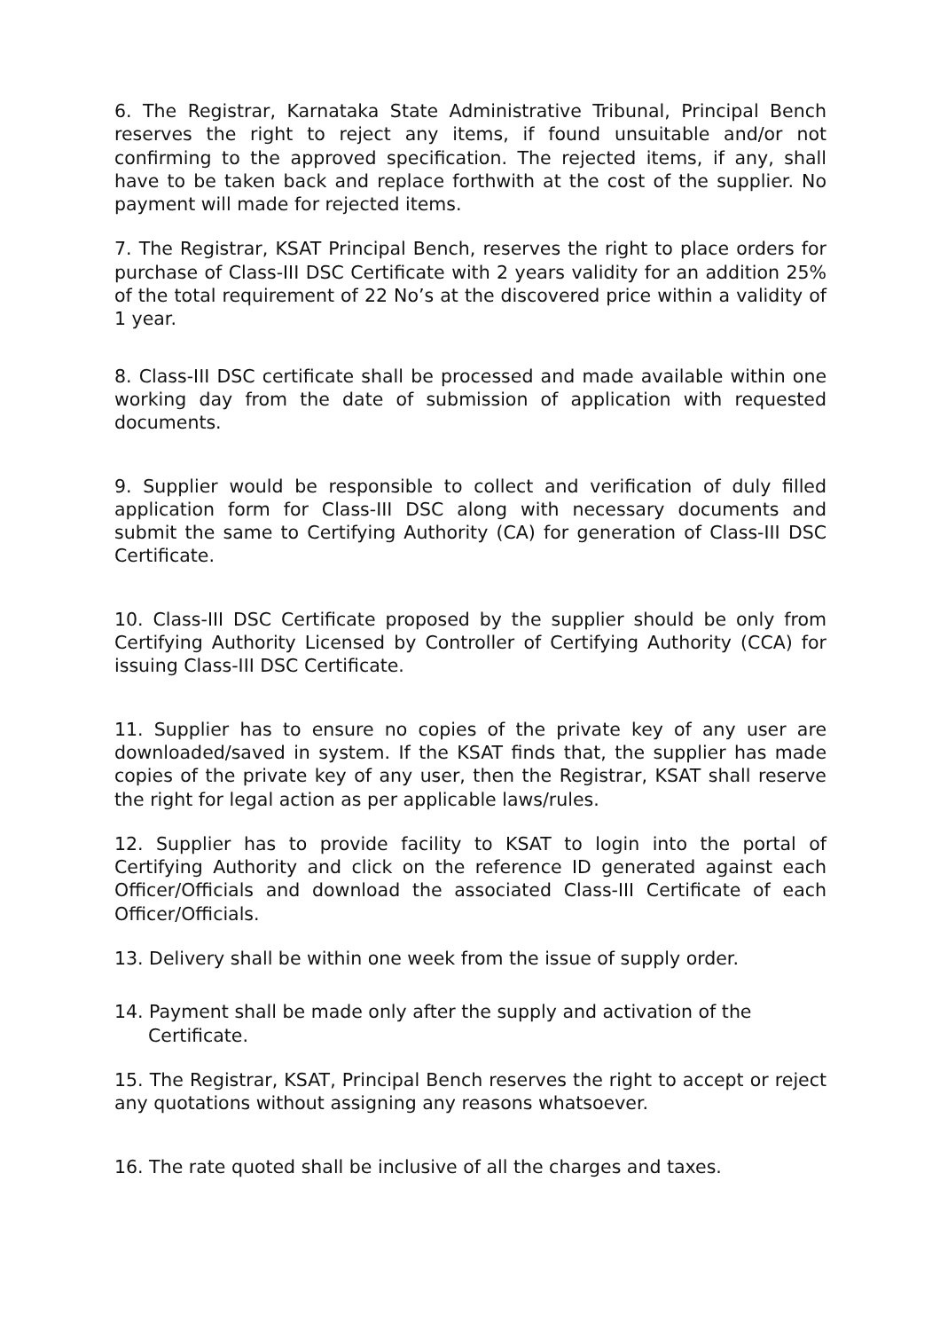6. The Registrar, Karnataka State Administrative Tribunal, Principal Bench reserves the right to reject any items, if found unsuitable and/or not confirming to the approved specification. The rejected items, if any, shall have to be taken back and replace forthwith at the cost of the supplier. No payment will made for rejected items.
7. The Registrar, KSAT Principal Bench, reserves the right to place orders for purchase of Class-III DSC Certificate with 2 years validity for an addition 25% of the total requirement of 22 No’s at the discovered price within a validity of 1 year.
8. Class-III DSC certificate shall be processed and made available within one working day from the date of submission of application with requested documents.
9. Supplier would be responsible to collect and verification of duly filled application form for Class-III DSC along with necessary documents and submit the same to Certifying Authority (CA) for generation of Class-III DSC Certificate.
10. Class-III DSC Certificate proposed by the supplier should be only from Certifying Authority Licensed by Controller of Certifying Authority (CCA) for issuing Class-III DSC Certificate.
11. Supplier has to ensure no copies of the private key of any user are downloaded/saved in system. If the KSAT finds that, the supplier has made copies of the private key of any user, then the Registrar, KSAT shall reserve the right for legal action as per applicable laws/rules.
12. Supplier has to provide facility to KSAT to login into the portal of Certifying Authority and click on the reference ID generated against each Officer/Officials and download the associated Class-III Certificate of each Officer/Officials.
13. Delivery shall be within one week from the issue of supply order.
14. Payment shall be made only after the supply and activation of the Certificate.
15. The Registrar, KSAT, Principal Bench reserves the right to accept or reject any quotations without assigning any reasons whatsoever.
16. The rate quoted shall be inclusive of all the charges and taxes.